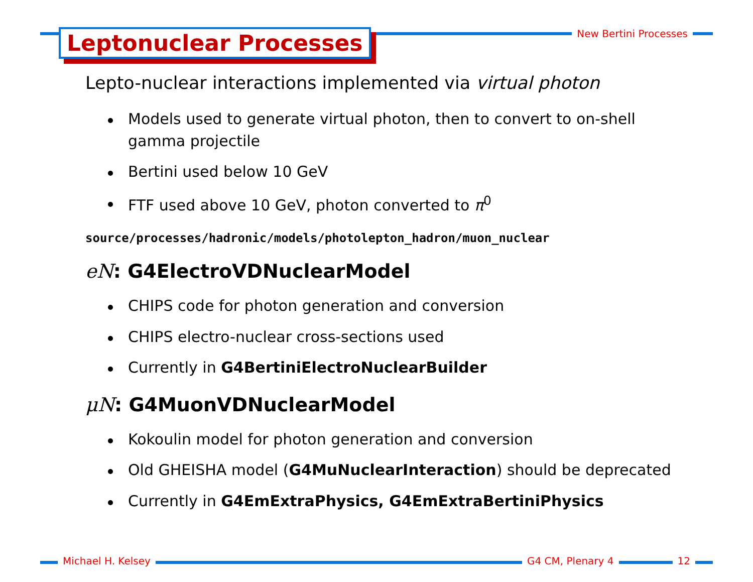Leptonuclear Processes New Bertini Processes
Lepto-nuclear interactions implemented via virtual photon
Models used to generate virtual photon, then to convert to on-shell gamma projectile
Bertini used below 10 GeV
FTF used above 10 GeV, photon converted to π<sup>0</sup>
source/processes/hadronic/models/photolepton_hadron/muon_nuclear
eN: G4ElectroVDNuclearModel
CHIPS code for photon generation and conversion
CHIPS electro-nuclear cross-sections used
Currently in G4BertiniElectroNuclearBuilder
μN: G4MuonVDNuclearModel
Kokoulin model for photon generation and conversion
Old GHEISHA model (G4MuNuclearInteraction) should be deprecated
Currently in G4EmExtraPhysics, G4EmExtraBertiniPhysics
Michael H. Kelsey G4 CM, Plenary 4 12